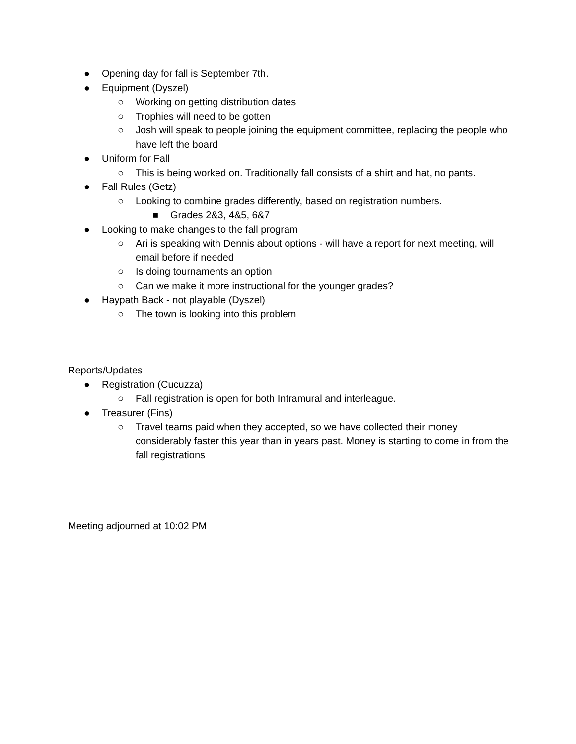● Opening day for fall is September 7th.
● Equipment (Dyszel)
○ Working on getting distribution dates
○ Trophies will need to be gotten
○ Josh will speak to people joining the equipment committee, replacing the people who have left the board
● Uniform for Fall
○ This is being worked on. Traditionally fall consists of a shirt and hat, no pants.
● Fall Rules (Getz)
○ Looking to combine grades differently, based on registration numbers.
■ Grades 2&3, 4&5, 6&7
● Looking to make changes to the fall program
○ Ari is speaking with Dennis about options - will have a report for next meeting, will email before if needed
○ Is doing tournaments an option
○ Can we make it more instructional for the younger grades?
● Haypath Back - not playable (Dyszel)
○ The town is looking into this problem
Reports/Updates
● Registration (Cucuzza)
○ Fall registration is open for both Intramural and interleague.
● Treasurer (Fins)
○ Travel teams paid when they accepted, so we have collected their money considerably faster this year than in years past. Money is starting to come in from the fall registrations
Meeting adjourned at 10:02 PM